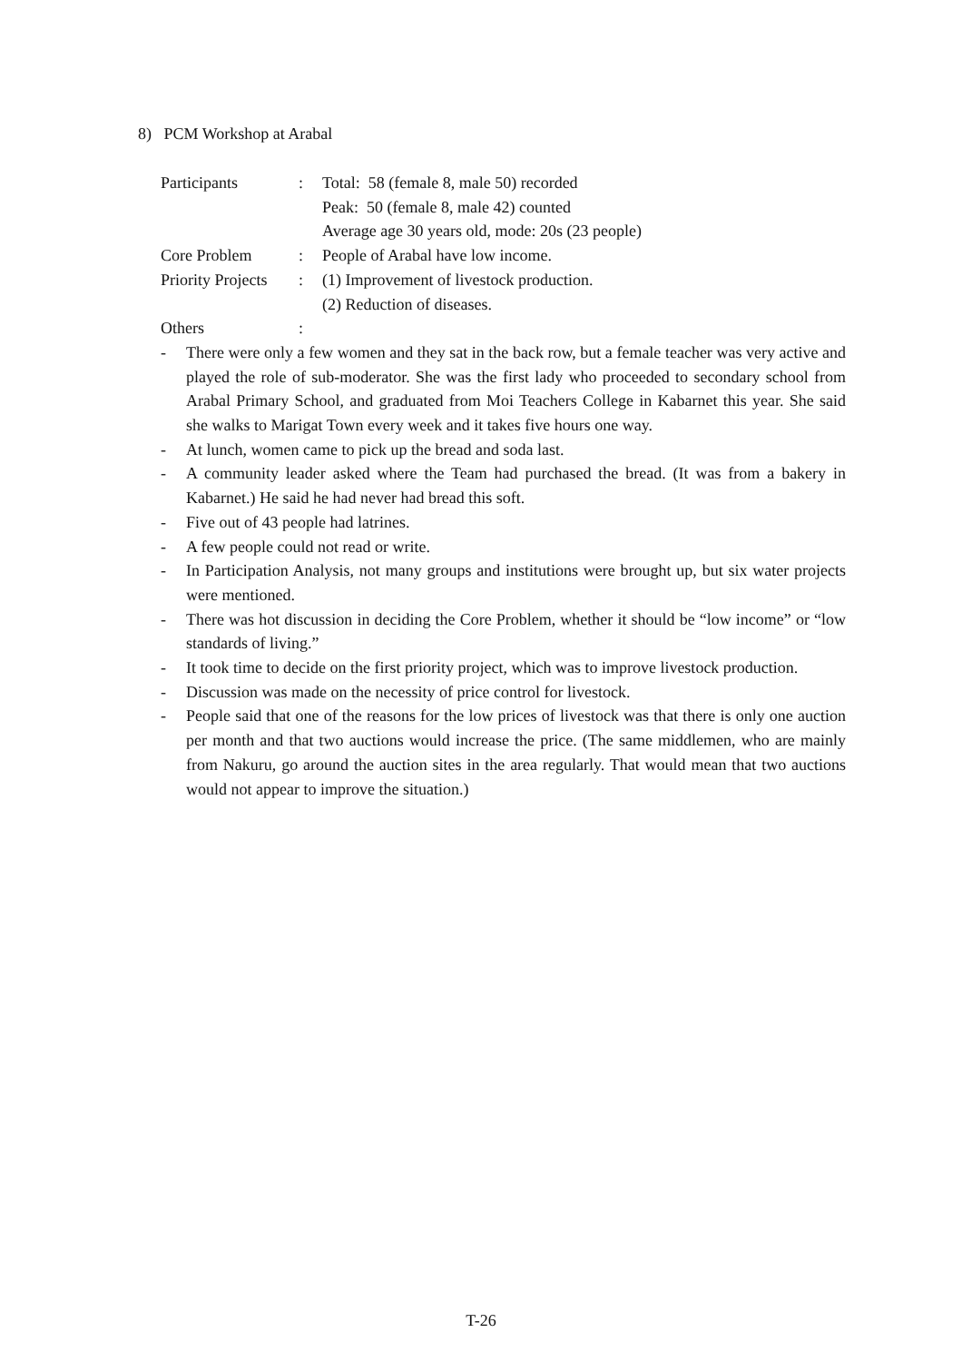8) PCM Workshop at Arabal
| Participants | : | Total: 58 (female 8, male 50) recorded Peak: 50 (female 8, male 42) counted Average age 30 years old, mode: 20s (23 people) |
| Core Problem | : | People of Arabal have low income. |
| Priority Projects | : | (1) Improvement of livestock production. (2) Reduction of diseases. |
| Others | : | |
- There were only a few women and they sat in the back row, but a female teacher was very active and played the role of sub-moderator. She was the first lady who proceeded to secondary school from Arabal Primary School, and graduated from Moi Teachers College in Kabarnet this year. She said she walks to Marigat Town every week and it takes five hours one way.
- At lunch, women came to pick up the bread and soda last.
- A community leader asked where the Team had purchased the bread. (It was from a bakery in Kabarnet.) He said he had never had bread this soft.
- Five out of 43 people had latrines.
- A few people could not read or write.
- In Participation Analysis, not many groups and institutions were brought up, but six water projects were mentioned.
- There was hot discussion in deciding the Core Problem, whether it should be “low income” or “low standards of living.”
- It took time to decide on the first priority project, which was to improve livestock production.
- Discussion was made on the necessity of price control for livestock.
- People said that one of the reasons for the low prices of livestock was that there is only one auction per month and that two auctions would increase the price. (The same middlemen, who are mainly from Nakuru, go around the auction sites in the area regularly. That would mean that two auctions would not appear to improve the situation.)
T-26